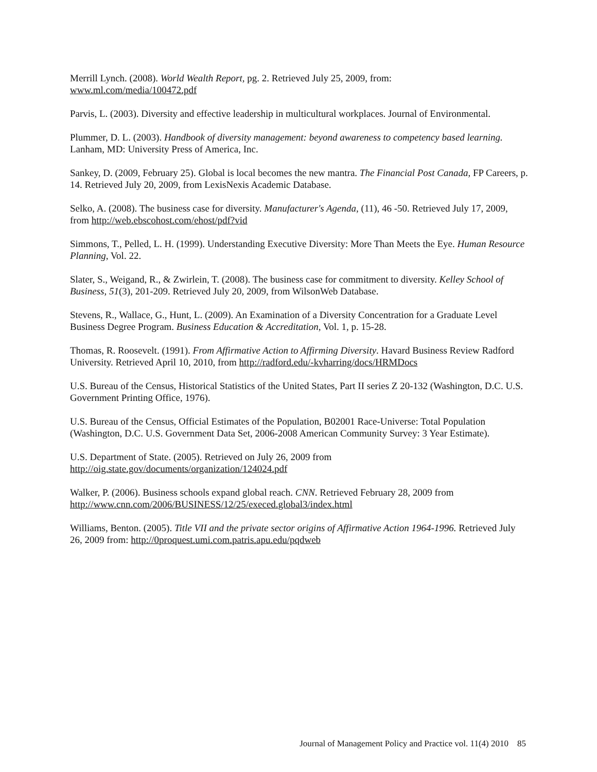Merrill Lynch. (2008). World Wealth Report, pg. 2. Retrieved July 25, 2009, from:
www.ml.com/media/100472.pdf
Parvis, L. (2003). Diversity and effective leadership in multicultural workplaces. Journal of Environmental.
Plummer, D. L. (2003). Handbook of diversity management: beyond awareness to competency based learning. Lanham, MD: University Press of America, Inc.
Sankey, D. (2009, February 25). Global is local becomes the new mantra. The Financial Post Canada, FP Careers, p. 14. Retrieved July 20, 2009, from LexisNexis Academic Database.
Selko, A. (2008). The business case for diversity. Manufacturer's Agenda, (11), 46 -50. Retrieved July 17, 2009, from http://web.ebscohost.com/ehost/pdf?vid
Simmons, T., Pelled, L. H. (1999). Understanding Executive Diversity: More Than Meets the Eye. Human Resource Planning, Vol. 22.
Slater, S., Weigand, R., & Zwirlein, T. (2008). The business case for commitment to diversity. Kelley School of Business, 51(3), 201-209. Retrieved July 20, 2009, from WilsonWeb Database.
Stevens, R., Wallace, G., Hunt, L. (2009). An Examination of a Diversity Concentration for a Graduate Level Business Degree Program. Business Education & Accreditation, Vol. 1, p. 15-28.
Thomas, R. Roosevelt. (1991). From Affirmative Action to Affirming Diversity. Havard Business Review Radford University. Retrieved April 10, 2010, from http://radford.edu/-kvharring/docs/HRMDocs
U.S. Bureau of the Census, Historical Statistics of the United States, Part II series Z 20-132 (Washington, D.C. U.S. Government Printing Office, 1976).
U.S. Bureau of the Census, Official Estimates of the Population, B02001 Race-Universe: Total Population (Washington, D.C. U.S. Government Data Set, 2006-2008 American Community Survey: 3 Year Estimate).
U.S. Department of State. (2005). Retrieved on July 26, 2009 from
http://oig.state.gov/documents/organization/124024.pdf
Walker, P. (2006). Business schools expand global reach. CNN. Retrieved February 28, 2009 from http://www.cnn.com/2006/BUSINESS/12/25/execed.global3/index.html
Williams, Benton. (2005). Title VII and the private sector origins of Affirmative Action 1964-1996. Retrieved July 26, 2009 from: http://0proquest.umi.com.patris.apu.edu/pqdweb
Journal of Management Policy and Practice vol. 11(4) 2010 85